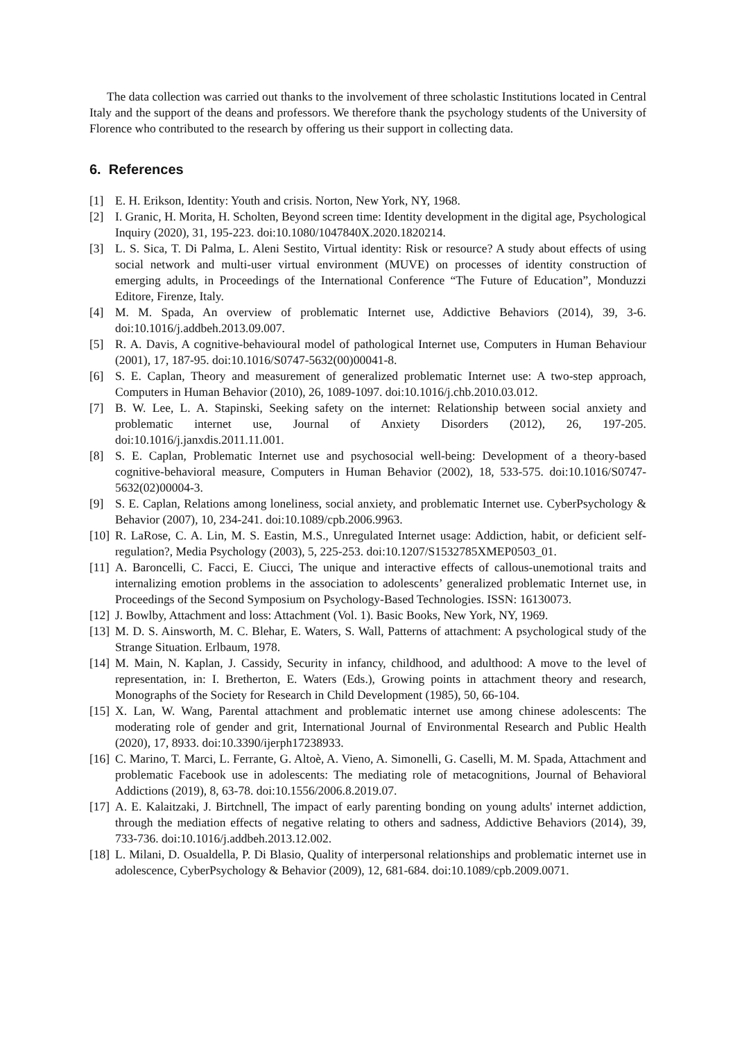The data collection was carried out thanks to the involvement of three scholastic Institutions located in Central Italy and the support of the deans and professors. We therefore thank the psychology students of the University of Florence who contributed to the research by offering us their support in collecting data.
6. References
[1] E. H. Erikson, Identity: Youth and crisis. Norton, New York, NY, 1968.
[2] I. Granic, H. Morita, H. Scholten, Beyond screen time: Identity development in the digital age, Psychological Inquiry (2020), 31, 195-223. doi:10.1080/1047840X.2020.1820214.
[3] L. S. Sica, T. Di Palma, L. Aleni Sestito, Virtual identity: Risk or resource? A study about effects of using social network and multi-user virtual environment (MUVE) on processes of identity construction of emerging adults, in Proceedings of the International Conference “The Future of Education”, Monduzzi Editore, Firenze, Italy.
[4] M. M. Spada, An overview of problematic Internet use, Addictive Behaviors (2014), 39, 3-6. doi:10.1016/j.addbeh.2013.09.007.
[5] R. A. Davis, A cognitive-behavioural model of pathological Internet use, Computers in Human Behaviour (2001), 17, 187-95. doi:10.1016/S0747-5632(00)00041-8.
[6] S. E. Caplan, Theory and measurement of generalized problematic Internet use: A two-step approach, Computers in Human Behavior (2010), 26, 1089-1097. doi:10.1016/j.chb.2010.03.012.
[7] B. W. Lee, L. A. Stapinski, Seeking safety on the internet: Relationship between social anxiety and problematic internet use, Journal of Anxiety Disorders (2012), 26, 197-205. doi:10.1016/j.janxdis.2011.11.001.
[8] S. E. Caplan, Problematic Internet use and psychosocial well-being: Development of a theory-based cognitive-behavioral measure, Computers in Human Behavior (2002), 18, 533-575. doi:10.1016/S0747-5632(02)00004-3.
[9] S. E. Caplan, Relations among loneliness, social anxiety, and problematic Internet use. CyberPsychology & Behavior (2007), 10, 234-241. doi:10.1089/cpb.2006.9963.
[10] R. LaRose, C. A. Lin, M. S. Eastin, M.S., Unregulated Internet usage: Addiction, habit, or deficient self-regulation?, Media Psychology (2003), 5, 225-253. doi:10.1207/S1532785XMEP0503_01.
[11] A. Baroncelli, C. Facci, E. Ciucci, The unique and interactive effects of callous-unemotional traits and internalizing emotion problems in the association to adolescents’ generalized problematic Internet use, in Proceedings of the Second Symposium on Psychology-Based Technologies. ISSN: 16130073.
[12] J. Bowlby, Attachment and loss: Attachment (Vol. 1). Basic Books, New York, NY, 1969.
[13] M. D. S. Ainsworth, M. C. Blehar, E. Waters, S. Wall, Patterns of attachment: A psychological study of the Strange Situation. Erlbaum, 1978.
[14] M. Main, N. Kaplan, J. Cassidy, Security in infancy, childhood, and adulthood: A move to the level of representation, in: I. Bretherton, E. Waters (Eds.), Growing points in attachment theory and research, Monographs of the Society for Research in Child Development (1985), 50, 66-104.
[15] X. Lan, W. Wang, Parental attachment and problematic internet use among chinese adolescents: The moderating role of gender and grit, International Journal of Environmental Research and Public Health (2020), 17, 8933. doi:10.3390/ijerph17238933.
[16] C. Marino, T. Marci, L. Ferrante, G. Altoè, A. Vieno, A. Simonelli, G. Caselli, M. M. Spada, Attachment and problematic Facebook use in adolescents: The mediating role of metacognitions, Journal of Behavioral Addictions (2019), 8, 63-78. doi:10.1556/2006.8.2019.07.
[17] A. E. Kalaitzaki, J. Birtchnell, The impact of early parenting bonding on young adults' internet addiction, through the mediation effects of negative relating to others and sadness, Addictive Behaviors (2014), 39, 733-736. doi:10.1016/j.addbeh.2013.12.002.
[18] L. Milani, D. Osualdella, P. Di Blasio, Quality of interpersonal relationships and problematic internet use in adolescence, CyberPsychology & Behavior (2009), 12, 681-684. doi:10.1089/cpb.2009.0071.